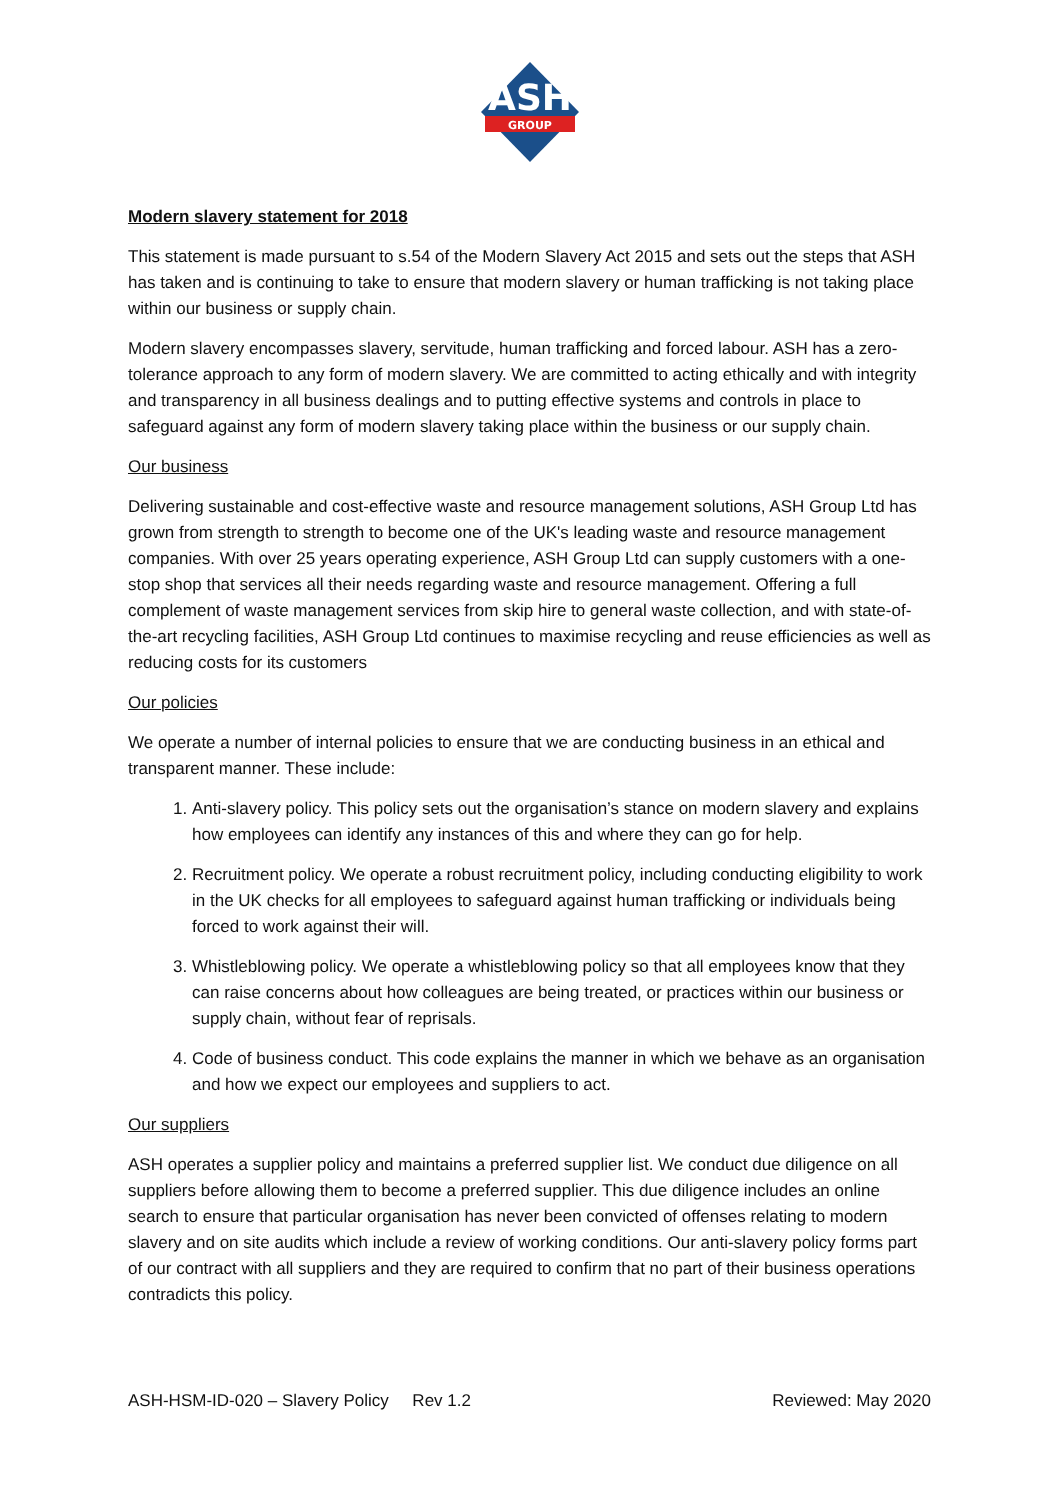ASH
GROUP
Modern slavery statement for 2018
This statement is made pursuant to s.54 of the Modern Slavery Act 2015 and sets out the steps that ASH has taken and is continuing to take to ensure that modern slavery or human trafficking is not taking place within our business or supply chain.
Modern slavery encompasses slavery, servitude, human trafficking and forced labour. ASH has a zero-tolerance approach to any form of modern slavery. We are committed to acting ethically and with integrity and transparency in all business dealings and to putting effective systems and controls in place to safeguard against any form of modern slavery taking place within the business or our supply chain.
Our business
Delivering sustainable and cost-effective waste and resource management solutions, ASH Group Ltd has grown from strength to strength to become one of the UK's leading waste and resource management companies. With over 25 years operating experience, ASH Group Ltd can supply customers with a one-stop shop that services all their needs regarding waste and resource management. Offering a full complement of waste management services from skip hire to general waste collection, and with state-of-the-art recycling facilities, ASH Group Ltd continues to maximise recycling and reuse efficiencies as well as reducing costs for its customers
Our policies
We operate a number of internal policies to ensure that we are conducting business in an ethical and transparent manner. These include:
1. Anti-slavery policy. This policy sets out the organisation’s stance on modern slavery and explains how employees can identify any instances of this and where they can go for help.
2. Recruitment policy. We operate a robust recruitment policy, including conducting eligibility to work in the UK checks for all employees to safeguard against human trafficking or individuals being forced to work against their will.
3. Whistleblowing policy. We operate a whistleblowing policy so that all employees know that they can raise concerns about how colleagues are being treated, or practices within our business or supply chain, without fear of reprisals.
4. Code of business conduct. This code explains the manner in which we behave as an organisation and how we expect our employees and suppliers to act.
Our suppliers
ASH operates a supplier policy and maintains a preferred supplier list. We conduct due diligence on all suppliers before allowing them to become a preferred supplier. This due diligence includes an online search to ensure that particular organisation has never been convicted of offenses relating to modern slavery and on site audits which include a review of working conditions. Our anti-slavery policy forms part of our contract with all suppliers and they are required to confirm that no part of their business operations contradicts this policy.
ASH-HSM-ID-020 – Slavery Policy Rev 1.2 Reviewed: May 2020